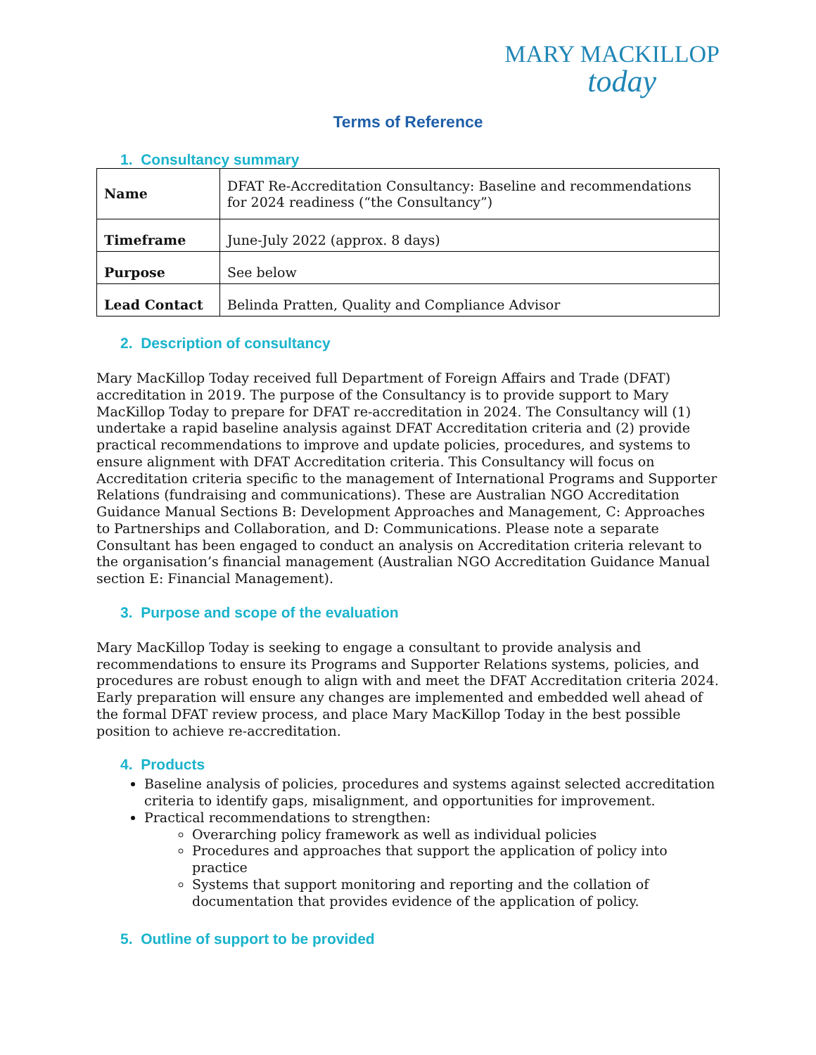MARY MACKILLOP
today
Terms of Reference
1. Consultancy summary
| Name | DFAT Re-Accreditation Consultancy: Baseline and recommendations for 2024 readiness (“the Consultancy”) |
| Timeframe | June-July 2022 (approx. 8 days) |
| Purpose | See below |
| Lead Contact | Belinda Pratten, Quality and Compliance Advisor |
2. Description of consultancy
Mary MacKillop Today received full Department of Foreign Affairs and Trade (DFAT) accreditation in 2019. The purpose of the Consultancy is to provide support to Mary MacKillop Today to prepare for DFAT re-accreditation in 2024. The Consultancy will (1) undertake a rapid baseline analysis against DFAT Accreditation criteria and (2) provide practical recommendations to improve and update policies, procedures, and systems to ensure alignment with DFAT Accreditation criteria. This Consultancy will focus on Accreditation criteria specific to the management of International Programs and Supporter Relations (fundraising and communications). These are Australian NGO Accreditation Guidance Manual Sections B: Development Approaches and Management, C: Approaches to Partnerships and Collaboration, and D: Communications. Please note a separate Consultant has been engaged to conduct an analysis on Accreditation criteria relevant to the organisation’s financial management (Australian NGO Accreditation Guidance Manual section E: Financial Management).
3. Purpose and scope of the evaluation
Mary MacKillop Today is seeking to engage a consultant to provide analysis and recommendations to ensure its Programs and Supporter Relations systems, policies, and procedures are robust enough to align with and meet the DFAT Accreditation criteria 2024. Early preparation will ensure any changes are implemented and embedded well ahead of the formal DFAT review process, and place Mary MacKillop Today in the best possible position to achieve re-accreditation.
4. Products
Baseline analysis of policies, procedures and systems against selected accreditation criteria to identify gaps, misalignment, and opportunities for improvement.
Practical recommendations to strengthen:
Overarching policy framework as well as individual policies
Procedures and approaches that support the application of policy into practice
Systems that support monitoring and reporting and the collation of documentation that provides evidence of the application of policy.
5. Outline of support to be provided